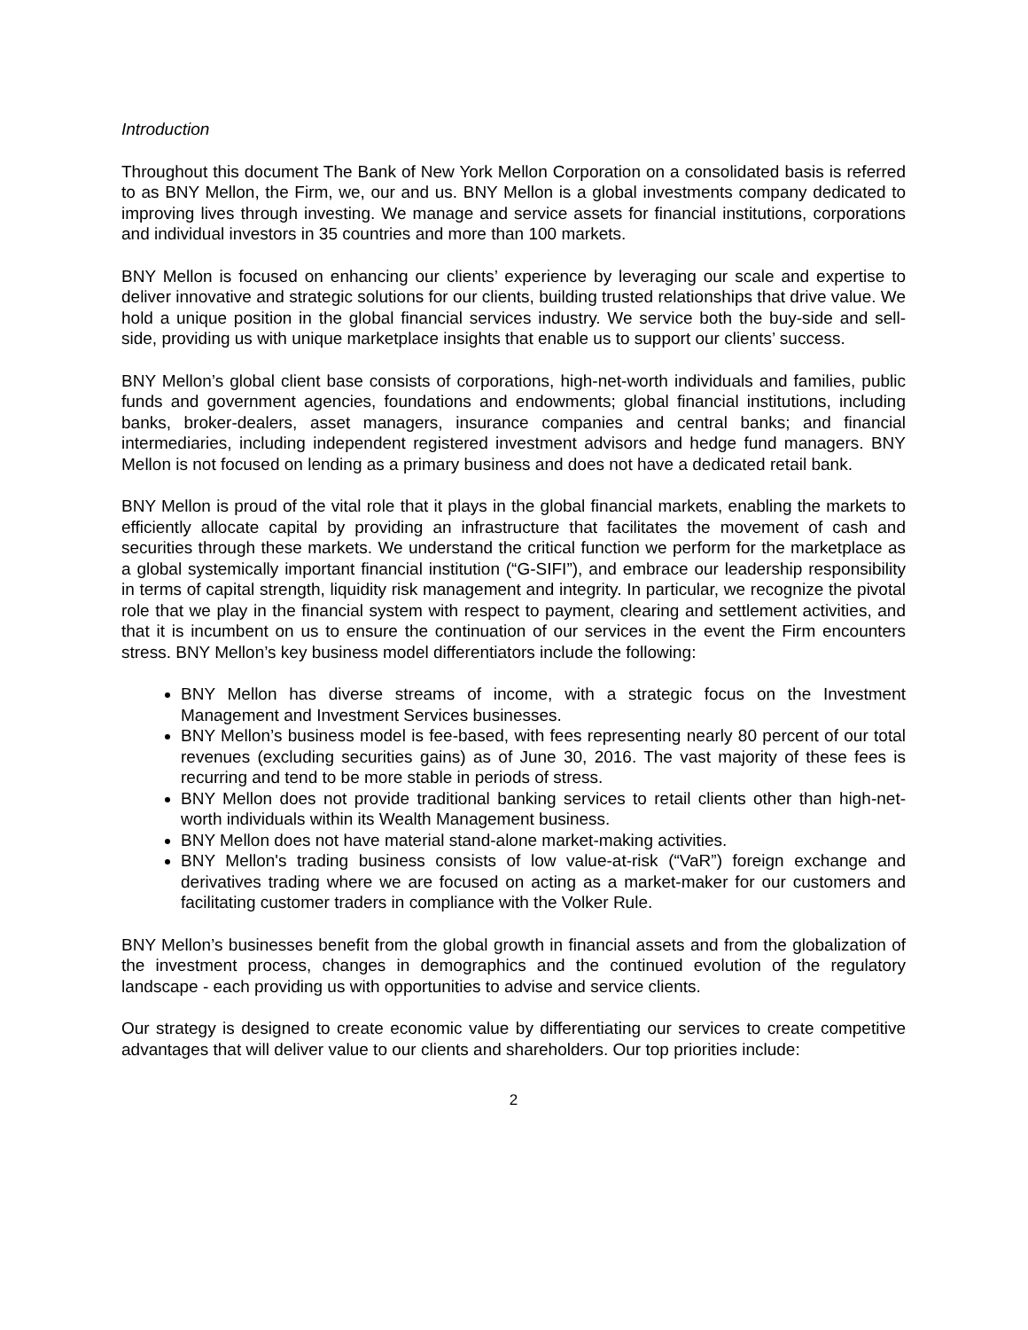Introduction
Throughout this document The Bank of New York Mellon Corporation on a consolidated basis is referred to as BNY Mellon, the Firm, we, our and us. BNY Mellon is a global investments company dedicated to improving lives through investing. We manage and service assets for financial institutions, corporations and individual investors in 35 countries and more than 100 markets.
BNY Mellon is focused on enhancing our clients’ experience by leveraging our scale and expertise to deliver innovative and strategic solutions for our clients, building trusted relationships that drive value. We hold a unique position in the global financial services industry. We service both the buy-side and sell-side, providing us with unique marketplace insights that enable us to support our clients’ success.
BNY Mellon’s global client base consists of corporations, high-net-worth individuals and families, public funds and government agencies, foundations and endowments; global financial institutions, including banks, broker-dealers, asset managers, insurance companies and central banks; and financial intermediaries, including independent registered investment advisors and hedge fund managers. BNY Mellon is not focused on lending as a primary business and does not have a dedicated retail bank.
BNY Mellon is proud of the vital role that it plays in the global financial markets, enabling the markets to efficiently allocate capital by providing an infrastructure that facilitates the movement of cash and securities through these markets. We understand the critical function we perform for the marketplace as a global systemically important financial institution (“G-SIFI”), and embrace our leadership responsibility in terms of capital strength, liquidity risk management and integrity. In particular, we recognize the pivotal role that we play in the financial system with respect to payment, clearing and settlement activities, and that it is incumbent on us to ensure the continuation of our services in the event the Firm encounters stress. BNY Mellon’s key business model differentiators include the following:
BNY Mellon has diverse streams of income, with a strategic focus on the Investment Management and Investment Services businesses.
BNY Mellon’s business model is fee-based, with fees representing nearly 80 percent of our total revenues (excluding securities gains) as of June 30, 2016. The vast majority of these fees is recurring and tend to be more stable in periods of stress.
BNY Mellon does not provide traditional banking services to retail clients other than high-net-worth individuals within its Wealth Management business.
BNY Mellon does not have material stand-alone market-making activities.
BNY Mellon's trading business consists of low value-at-risk (“VaR”) foreign exchange and derivatives trading where we are focused on acting as a market-maker for our customers and facilitating customer traders in compliance with the Volker Rule.
BNY Mellon’s businesses benefit from the global growth in financial assets and from the globalization of the investment process, changes in demographics and the continued evolution of the regulatory landscape - each providing us with opportunities to advise and service clients.
Our strategy is designed to create economic value by differentiating our services to create competitive advantages that will deliver value to our clients and shareholders. Our top priorities include:
2